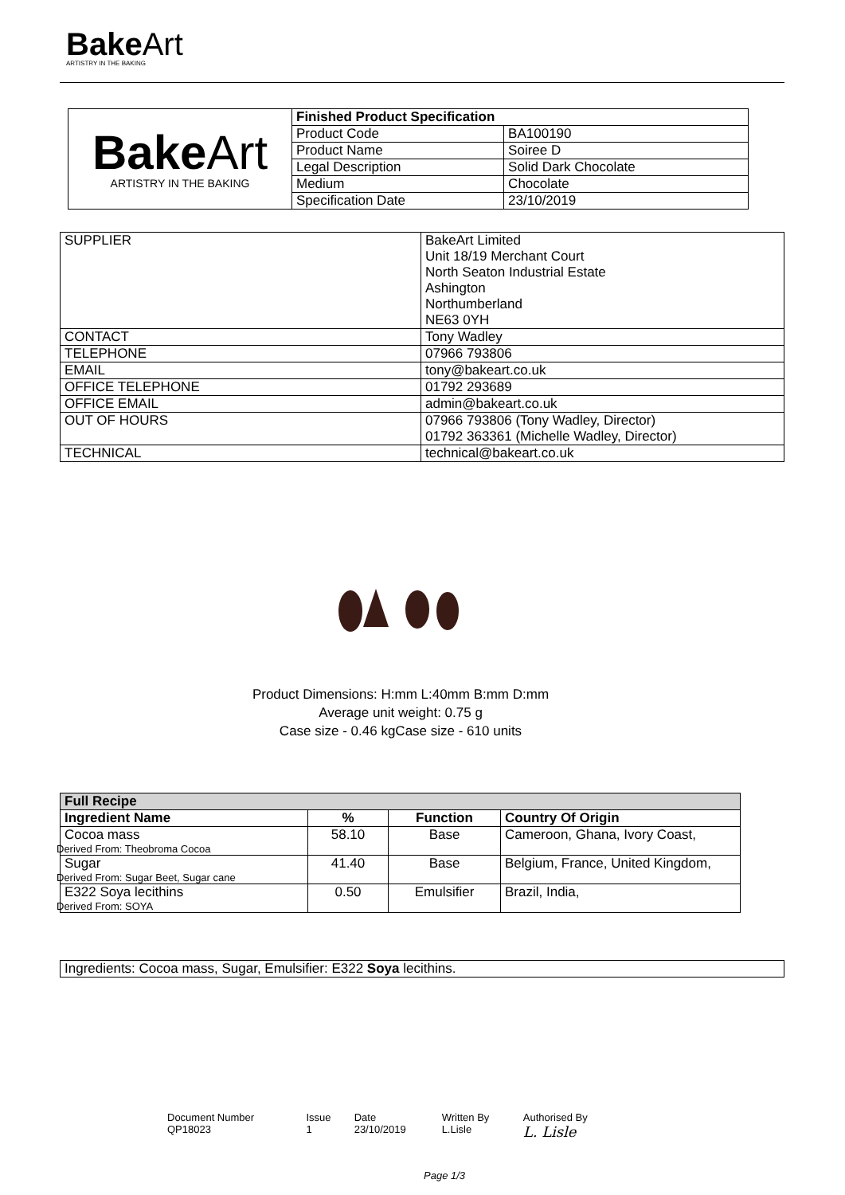BakeArt
ARTISTRY IN THE BAKING
| Bake Art ARTISTRY IN THE BAKING | Finished Product Specification | |
| | Product Code | BA100190 |
| | Product Name | Soiree D |
| | Legal Description | Solid Dark Chocolate |
| | Medium | Chocolate |
| | Specification Date | 23/10/2019 |
| SUPPLIER | BakeArt Limited Unit 18/19 Merchant Court North Seaton Industrial Estate Ashington Northumberland NE63 0YH |
| CONTACT | Tony Wadley |
| TELEPHONE | 07966 793806 |
| EMAIL | tony@bakeart.co.uk |
| OFFICE TELEPHONE | 01792 293689 |
| OFFICE EMAIL | admin@bakeart.co.uk |
| OUT OF HOURS | 07966 793806 (Tony Wadley, Director) 01792 363361 (Michelle Wadley, Director) |
| TECHNICAL | technical@bakeart.co.uk |
Product Dimensions: H:mm L:40mm B:mm D:mm
Average unit weight: 0.75 g
Case size - 0.46 kgCase size - 610 units
| Full Recipe | | | |
| --- | --- | --- | --- |
| Ingredient Name | % | Function | Country Of Origin |
| Cocoa mass Derived From: Theobroma Cocoa | 58.10 | Base | Cameroon, Ghana, Ivory Coast, |
| Sugar Derived From: Sugar Beet, Sugar cane | 41.40 | Base | Belgium, France, United Kingdom, |
| E322 Soya lecithins Derived From: SOYA | 0.50 | Emulsifier | Brazil, India, |
Ingredients: Cocoa mass, Sugar, Emulsifier: E322 Soya lecithins.
| Document Number | Issue | Date | Written By | Authorised By |
| QP18023 | 1 | 23/10/2019 | L.Lisle | L. Lisle |
Page 1/3